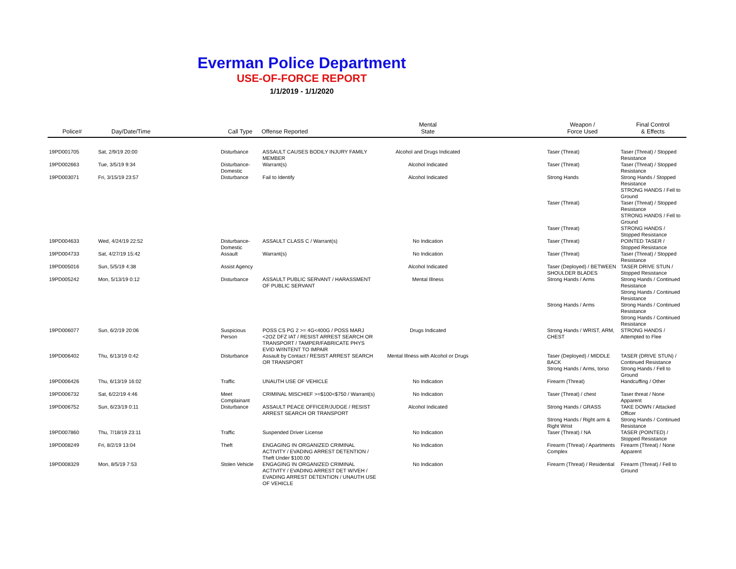Everman Police Department
USE-OF-FORCE REPORT
1/1/2019 - 1/1/2020
| Police# | Day/Date/Time | Call Type | Offense Reported | Mental State | | Weapon / Force Used | Final Control & Effects |
| --- | --- | --- | --- | --- | --- | --- | --- |
| 19PD001705 | Sat, 2/9/19 20:00 | Disturbance | ASSAULT CAUSES BODILY INJURY FAMILY MEMBER | Alcohol and Drugs Indicated | | Taser (Threat) | Taser (Threat) / Stopped Resistance |
| 19PD002663 | Tue, 3/5/19 9:34 | Disturbance-Domestic | Warrant(s) | Alcohol Indicated | | Taser (Threat) | Taser (Threat) / Stopped Resistance |
| 19PD003071 | Fri, 3/15/19 23:57 | Disturbance | Fail to Identify | Alcohol Indicated | | Strong Hands | Strong Hands / Stopped Resistance STRONG HANDS / Fell to Ground |
| | | | | | | Taser (Threat) | Taser (Threat) / Stopped Resistance STRONG HANDS / Fell to Ground |
| | | | | | | Taser (Threat) | STRONG HANDS / Stopped Resistance |
| 19PD004633 | Wed, 4/24/19 22:52 | Disturbance-Domestic | ASSAULT CLASS C / Warrant(s) | No Indication | | Taser (Threat) | POINTED TASER / Stopped Resistance |
| 19PD004733 | Sat, 4/27/19 15:42 | Assault | Warrant(s) | No Indication | | Taser (Threat) | Taser (Threat) / Stopped Resistance |
| 19PD005016 | Sun, 5/5/19 4:38 | Assist Agency | | Alcohol Indicated | | Taser (Deployed) / BETWEEN SHOULDER BLADES | TASER DRIVE STUN / Stopped Resistance |
| 19PD005242 | Mon, 5/13/19 0:12 | Disturbance | ASSAULT PUBLIC SERVANT / HARASSMENT OF PUBLIC SERVANT | Mental Illness | | Strong Hands / Arms | Strong Hands / Continued Resistance Strong Hands / Continued Resistance |
| | | | | | | Strong Hands / Arms | Strong Hands / Continued Resistance Strong Hands / Continued Resistance |
| 19PD006077 | Sun, 6/2/19 20:06 | Suspicious Person | POSS CS PG 2 >= 4G<400G / POSS MARJ <2OZ DFZ IAT / RESIST ARREST SEARCH OR TRANSPORT / TAMPER/FABRICATE PHYS EVID W/INTENT TO IMPAIR | Drugs Indicated | | Strong Hands / WRIST, ARM, CHEST | STRONG HANDS / Attempted to Flee |
| 19PD006402 | Thu, 6/13/19 0:42 | Disturbance | Assault by Contact / RESIST ARREST SEARCH OR TRANSPORT | Mental Illness with Alcohol or Drugs | | Taser (Deployed) / MIDDLE BACK | TASER (DRIVE STUN) / Continued Resistance |
| | | | | | | Strong Hands / Arms, torso | Strong Hands / Fell to Ground |
| 19PD006426 | Thu, 6/13/19 16:02 | Traffic | UNAUTH USE OF VEHICLE | No Indication | | Firearm (Threat) | Handcuffing / Other |
| 19PD006732 | Sat, 6/22/19 4:46 | Meet Complainant | CRIMINAL MISCHIEF >=$100<$750 / Warrant(s) | No Indication | | Taser (Threat) / chest | Taser threat / None Apparent |
| 19PD006752 | Sun, 6/23/19 0:11 | Disturbance | ASSAULT PEACE OFFICER/JUDGE / RESIST ARREST SEARCH OR TRANSPORT | Alcohol Indicated | | Strong Hands / GRASS | TAKE DOWN / Attacked Officer |
| | | | | | | Strong Hands / Right arm & Right Wrist | Strong Hands / Continued Resistance |
| 19PD007860 | Thu, 7/18/19 23:11 | Traffic | Suspended Driver License | No Indication | | Taser (Threat) / NA | TASER (POINTED) / Stopped Resistance |
| 19PD008249 | Fri, 8/2/19 13:04 | Theft | ENGAGING IN ORGANIZED CRIMINAL ACTIVITY / EVADING ARREST DETENTION / Theft Under $100.00 | No Indication | | Firearm (Threat) / Apartments Complex | Firearm (Threat) / None Apparent |
| 19PD008329 | Mon, 8/5/19 7:53 | Stolen Vehicle | ENGAGING IN ORGANIZED CRIMINAL ACTIVITY / EVADING ARREST DET W/VEH / EVADING ARREST DETENTION / UNAUTH USE OF VEHICLE | No Indication | | Firearm (Threat) / Residential | Firearm (Threat) / Fell to Ground |